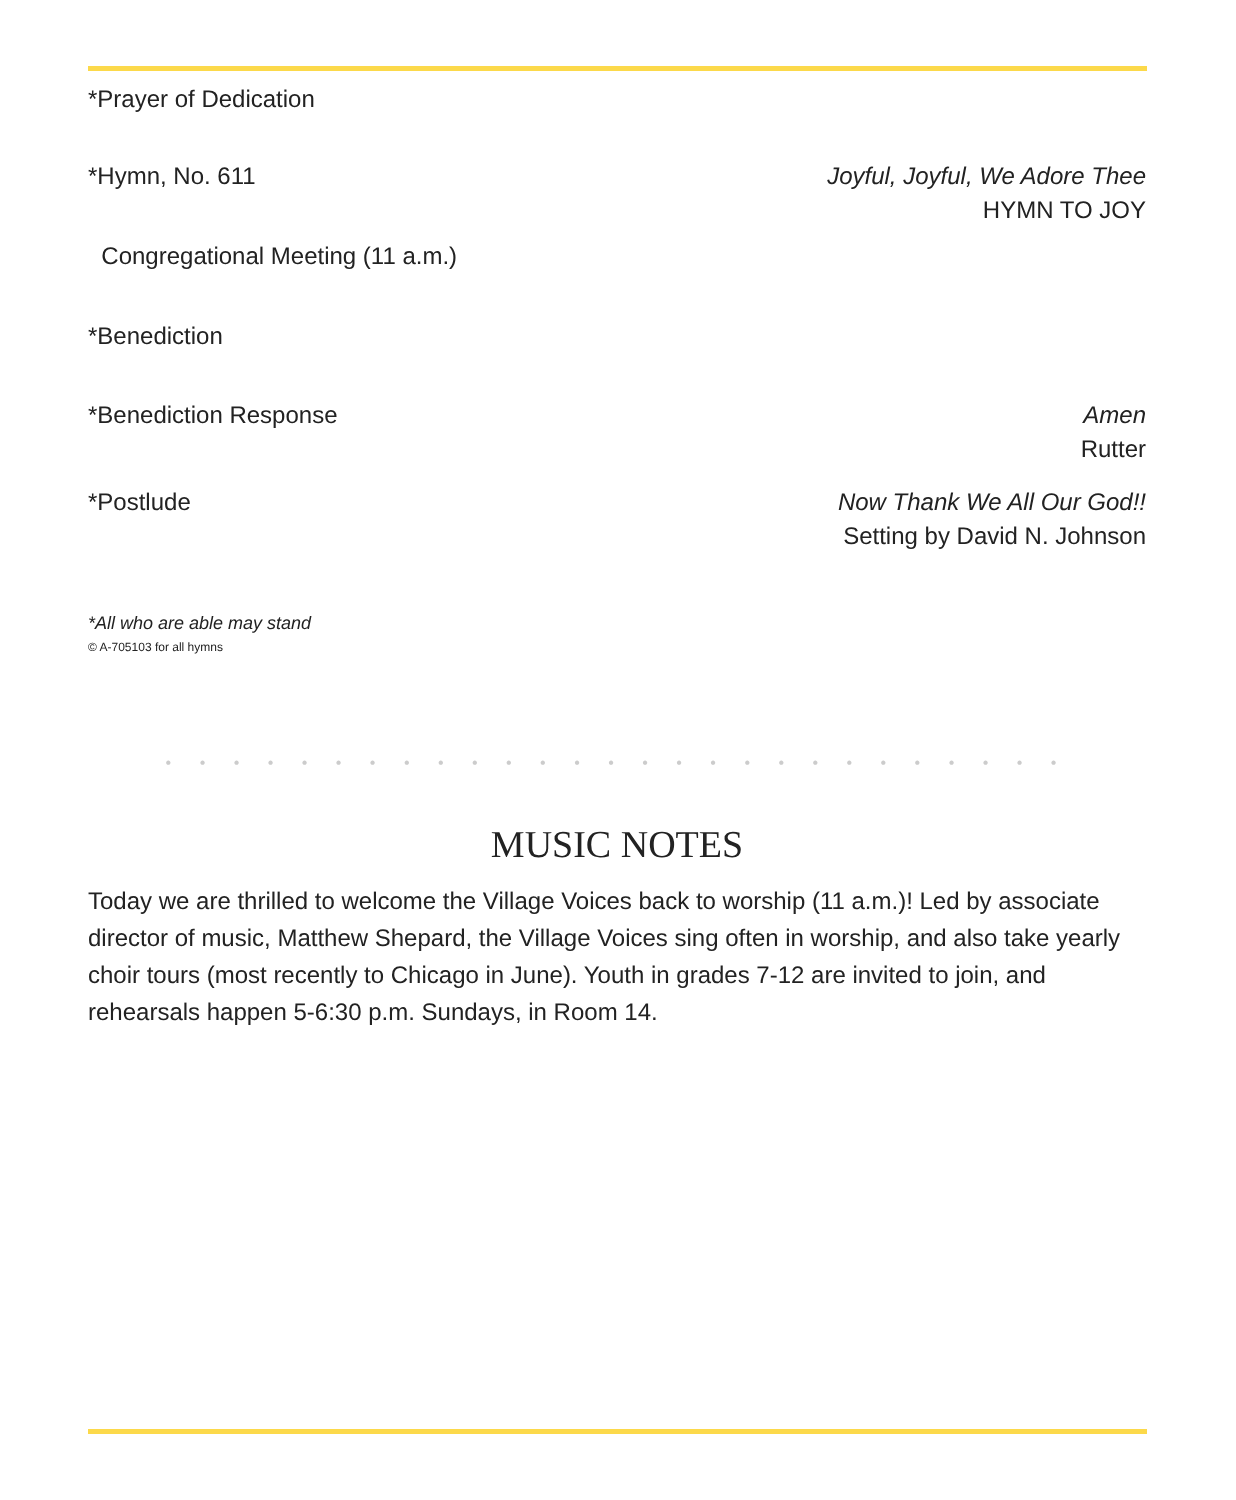*Prayer of Dedication
*Hymn, No. 611 Joyful, Joyful, We Adore Thee
HYMN TO JOY
Congregational Meeting (11 a.m.)
*Benediction
*Benediction Response Amen
Rutter
*Postlude Now Thank We All Our God!!
Setting by David N. Johnson
*All who are able may stand
© A-705103 for all hymns
• • • • • • • • • • • • • • • • • • • • • • • • • • •
MUSIC NOTES
Today we are thrilled to welcome the Village Voices back to worship (11 a.m.)! Led by associate director of music, Matthew Shepard, the Village Voices sing often in worship, and also take yearly choir tours (most recently to Chicago in June). Youth in grades 7-12 are invited to join, and rehearsals happen 5-6:30 p.m. Sundays, in Room 14.